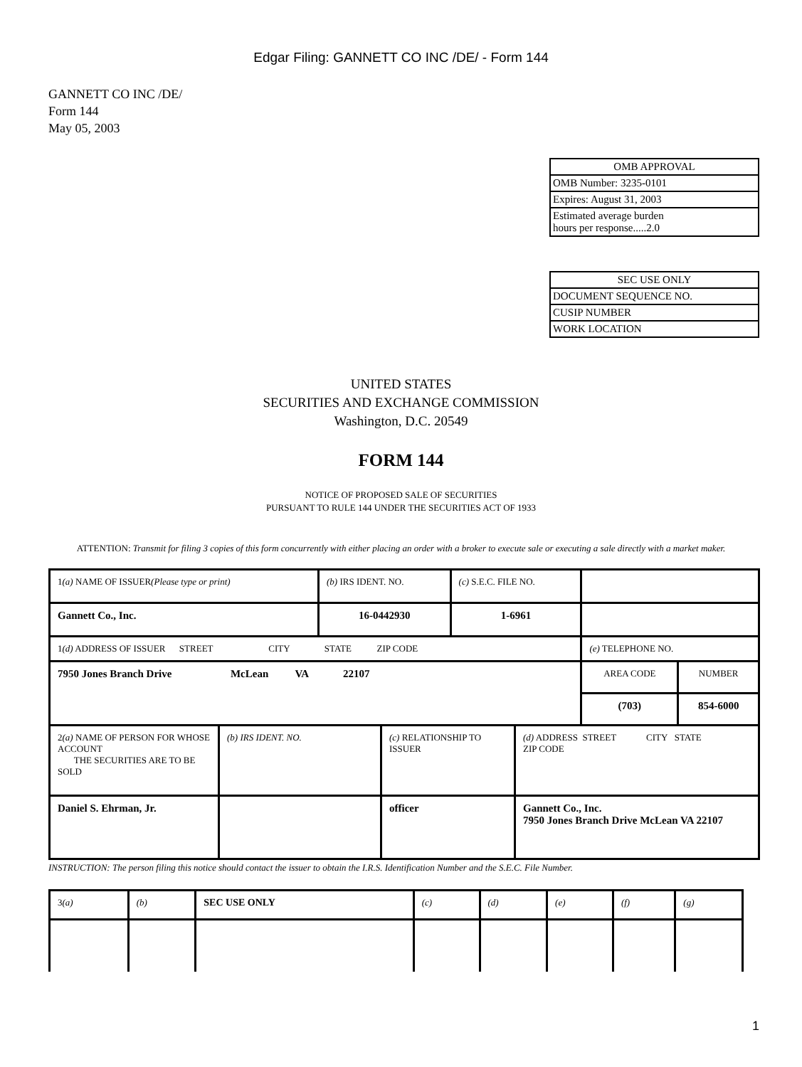Edgar Filing: GANNETT CO INC /DE/ - Form 144
GANNETT CO INC /DE/
Form 144
May 05, 2003
| OMB APPROVAL |
| OMB Number: 3235-0101 |
| Expires: August 31, 2003 |
| Estimated average burden hours per response.....2.0 |
| SEC USE ONLY |
| DOCUMENT SEQUENCE NO. |
| CUSIP NUMBER |
| WORK LOCATION |
UNITED STATES
SECURITIES AND EXCHANGE COMMISSION
Washington, D.C. 20549
FORM 144
NOTICE OF PROPOSED SALE OF SECURITIES
PURSUANT TO RULE 144 UNDER THE SECURITIES ACT OF 1933
ATTENTION: Transmit for filing 3 copies of this form concurrently with either placing an order with a broker to execute sale or executing a sale directly with a market maker.
| 1 (a) NAME OF ISSUER (Please type or print) | (b) IRS IDENT. NO. | (c) S.E.C. FILE NO. | | |
| Gannett Co., Inc. | 16-0442930 | 1-6961 | | |
| 1 (d) ADDRESS OF ISSUER STREET CITY STATE ZIP CODE | | | (e) TELEPHONE NO. | |
| 7950 Jones Branch Drive McLean VA 22107 | | | AREA CODE | NUMBER |
| | | | (703) | 854-6000 |
| 2 (a) NAME OF PERSON FOR WHOSE ACCOUNT THE SECURITIES ARE TO BE SOLD | (b) IRS IDENT. NO. | (c) RELATIONSHIP TO ISSUER | (d) ADDRESS STREET CITY STATE ZIP CODE |
| Daniel S. Ehrman, Jr. | | officer | Gannett Co., Inc. 7950 Jones Branch Drive McLean VA 22107 |
INSTRUCTION: The person filing this notice should contact the issuer to obtain the I.R.S. Identification Number and the S.E.C. File Number.
| 3 (a) | (b) | SEC USE ONLY | (c) | (d) | (e) | (f) | (g) |
1